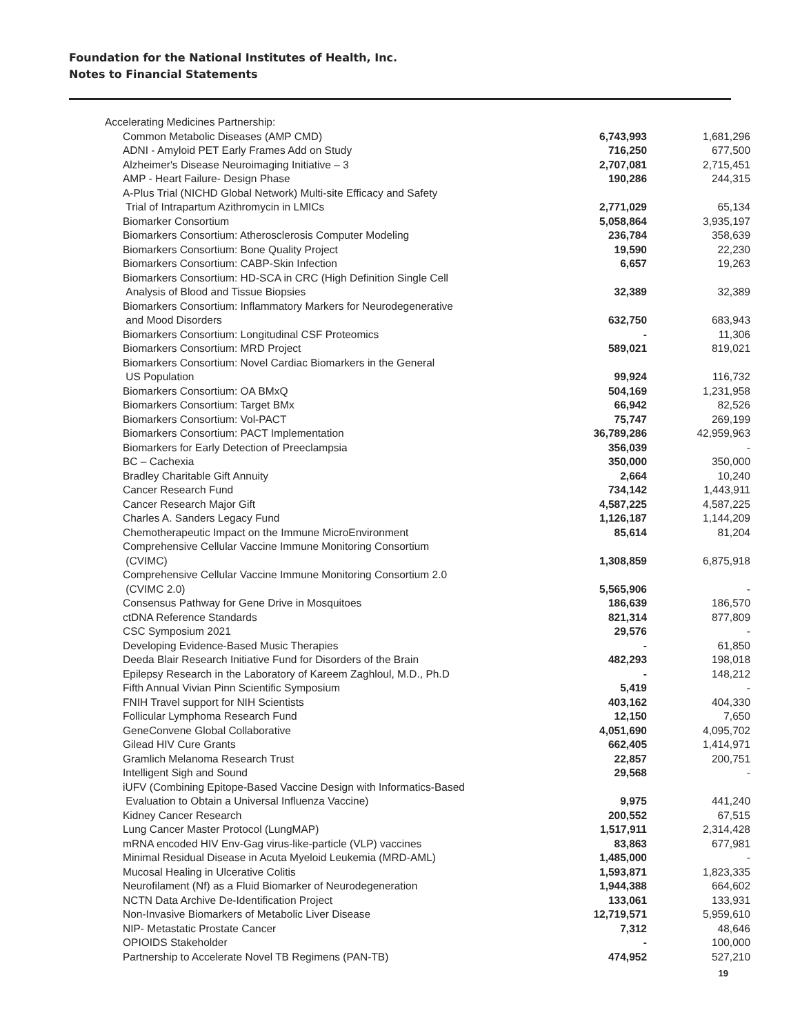Foundation for the National Institutes of Health, Inc.
Notes to Financial Statements
| Accelerating Medicines Partnership: | | |
| Common Metabolic Diseases (AMP CMD) | 6,743,993 | 1,681,296 |
| ADNI - Amyloid PET Early Frames Add on Study | 716,250 | 677,500 |
| Alzheimer's Disease Neuroimaging Initiative – 3 | 2,707,081 | 2,715,451 |
| AMP - Heart Failure- Design Phase | 190,286 | 244,315 |
| A-Plus Trial (NICHD Global Network) Multi-site Efficacy and Safety Trial of Intrapartum Azithromycin in LMICs | 2,771,029 | 65,134 |
| Biomarker Consortium | 5,058,864 | 3,935,197 |
| Biomarkers Consortium: Atherosclerosis Computer Modeling | 236,784 | 358,639 |
| Biomarkers Consortium: Bone Quality Project | 19,590 | 22,230 |
| Biomarkers Consortium: CABP-Skin Infection | 6,657 | 19,263 |
| Biomarkers Consortium: HD-SCA in CRC (High Definition Single Cell Analysis of Blood and Tissue Biopsies | 32,389 | 32,389 |
| Biomarkers Consortium: Inflammatory Markers for Neurodegenerative and Mood Disorders | 632,750 | 683,943 |
| Biomarkers Consortium: Longitudinal CSF Proteomics | - | 11,306 |
| Biomarkers Consortium: MRD Project | 589,021 | 819,021 |
| Biomarkers Consortium: Novel Cardiac Biomarkers in the General US Population | 99,924 | 116,732 |
| Biomarkers Consortium: OA BMxQ | 504,169 | 1,231,958 |
| Biomarkers Consortium: Target BMx | 66,942 | 82,526 |
| Biomarkers Consortium: Vol-PACT | 75,747 | 269,199 |
| Biomarkers Consortium: PACT Implementation | 36,789,286 | 42,959,963 |
| Biomarkers for Early Detection of Preeclampsia | 356,039 | - |
| BC – Cachexia | 350,000 | 350,000 |
| Bradley Charitable Gift Annuity | 2,664 | 10,240 |
| Cancer Research Fund | 734,142 | 1,443,911 |
| Cancer Research Major Gift | 4,587,225 | 4,587,225 |
| Charles A. Sanders Legacy Fund | 1,126,187 | 1,144,209 |
| Chemotherapeutic Impact on the Immune MicroEnvironment | 85,614 | 81,204 |
| Comprehensive Cellular Vaccine Immune Monitoring Consortium (CVIMC) | 1,308,859 | 6,875,918 |
| Comprehensive Cellular Vaccine Immune Monitoring Consortium 2.0 (CVIMC 2.0) | 5,565,906 | - |
| Consensus Pathway for Gene Drive in Mosquitoes | 186,639 | 186,570 |
| ctDNA Reference Standards | 821,314 | 877,809 |
| CSC Symposium 2021 | 29,576 | - |
| Developing Evidence-Based Music Therapies | - | 61,850 |
| Deeda Blair Research Initiative Fund for Disorders of the Brain | 482,293 | 198,018 |
| Epilepsy Research in the Laboratory of Kareem Zaghloul, M.D., Ph.D | - | 148,212 |
| Fifth Annual Vivian Pinn Scientific Symposium | 5,419 | - |
| FNIH Travel support for NIH Scientists | 403,162 | 404,330 |
| Follicular Lymphoma Research Fund | 12,150 | 7,650 |
| GeneConvene Global Collaborative | 4,051,690 | 4,095,702 |
| Gilead HIV Cure Grants | 662,405 | 1,414,971 |
| Gramlich Melanoma Research Trust | 22,857 | 200,751 |
| Intelligent Sigh and Sound | 29,568 | - |
| iUFV (Combining Epitope-Based Vaccine Design with Informatics-Based Evaluation to Obtain a Universal Influenza Vaccine) | 9,975 | 441,240 |
| Kidney Cancer Research | 200,552 | 67,515 |
| Lung Cancer Master Protocol (LungMAP) | 1,517,911 | 2,314,428 |
| mRNA encoded HIV Env-Gag virus-like-particle (VLP) vaccines | 83,863 | 677,981 |
| Minimal Residual Disease in Acuta Myeloid Leukemia (MRD-AML) | 1,485,000 | - |
| Mucosal Healing in Ulcerative Colitis | 1,593,871 | 1,823,335 |
| Neurofilament (Nf) as a Fluid Biomarker of Neurodegeneration | 1,944,388 | 664,602 |
| NCTN Data Archive De-Identification Project | 133,061 | 133,931 |
| Non-Invasive Biomarkers of Metabolic Liver Disease | 12,719,571 | 5,959,610 |
| NIP- Metastatic Prostate Cancer | 7,312 | 48,646 |
| OPIOIDS Stakeholder | - | 100,000 |
| Partnership to Accelerate Novel TB Regimens (PAN-TB) | 474,952 | 527,210 |
19